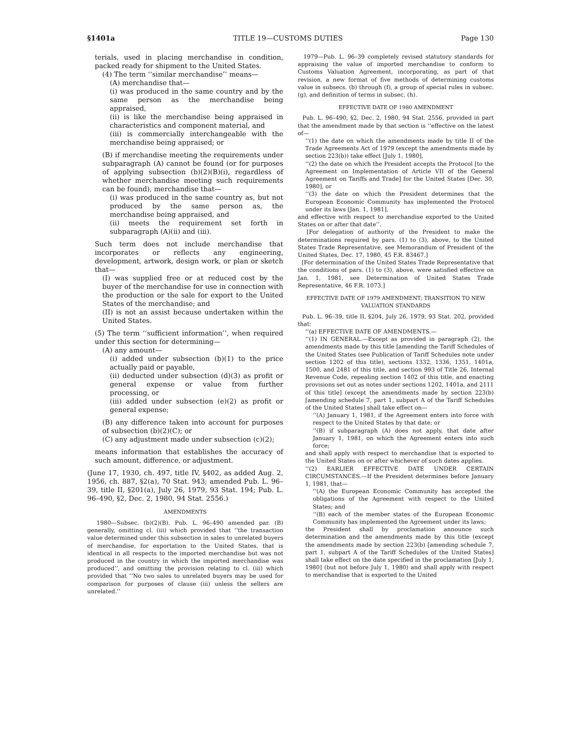§1401a TITLE 19—CUSTOMS DUTIES Page 130
terials, used in placing merchandise in condition, packed ready for shipment to the United States.
(4) The term ‘‘similar merchandise’’ means—
(A) merchandise that—
(i) was produced in the same country and by the same person as the merchandise being appraised,
(ii) is like the merchandise being appraised in characteristics and component material, and
(iii) is commercially interchangeable with the merchandise being appraised; or
(B) if merchandise meeting the requirements under subparagraph (A) cannot be found (or for purposes of applying subsection (b)(2)(B)(i), regardless of whether merchandise meeting such requirements can be found), merchandise that—
(i) was produced in the same country as, but not produced by the same person as, the merchandise being appraised, and
(ii) meets the requirement set forth in subparagraph (A)(ii) and (iii).
Such term does not include merchandise that incorporates or reflects any engineering, development, artwork, design work, or plan or sketch that—
(I) was supplied free or at reduced cost by the buyer of the merchandise for use in connection with the production or the sale for export to the United States of the merchandise; and
(II) is not an assist because undertaken within the United States.
(5) The term ‘‘sufficient information’’, when required under this section for determining—
(A) any amount—
(i) added under subsection (b)(1) to the price actually paid or payable,
(ii) deducted under subsection (d)(3) as profit or general expense or value from further processing, or
(iii) added under subsection (e)(2) as profit or general expense;
(B) any difference taken into account for purposes of subsection (b)(2)(C); or
(C) any adjustment made under subsection (c)(2);
means information that establishes the accuracy of such amount, difference, or adjustment.
(June 17, 1930, ch. 497, title IV, §402, as added Aug. 2, 1956, ch. 887, §2(a), 70 Stat. 943; amended Pub. L. 96–39, title II, §201(a), July 26, 1979, 93 Stat. 194; Pub. L. 96–490, §2, Dec. 2, 1980, 94 Stat. 2556.)
AMENDMENTS
1980—Subsec. (b)(2)(B). Pub. L. 96–490 amended par. (B) generally, omitting cl. (iii) which provided that ‘‘the transaction value determined under this subsection in sales to unrelated buyers of merchandise, for exportation to the United States, that is identical in all respects to the imported merchandise but was not produced in the country in which the imported merchandise was produced’’, and omitting the provision relating to cl. (iii) which provided that ‘‘No two sales to unrelated buyers may be used for comparison for purposes of clause (iii) unless the sellers are unrelated.’’
1979—Pub. L. 96–39 completely revised statutory standards for appraising the value of imported merchandise to conform to Customs Valuation Agreement, incorporating, as part of that revision, a new format of five methods of determining customs value in subsecs. (b) through (f), a group of special rules in subsec. (g), and definition of terms in subsec. (h).
EFFECTIVE DATE OF 1980 AMENDMENT
Pub. L. 96–490, §2, Dec. 2, 1980, 94 Stat. 2556, provided in part that the amendment made by that section is ‘‘effective on the latest of—
‘‘(1) the date on which the amendments made by title II of the Trade Agreements Act of 1979 (except the amendments made by section 223(b)) take effect [July 1, 1980],
‘‘(2) the date on which the President accepts the Protocol [to the Agreement on Implementation of Article VII of the General Agreement on Tariffs and Trade] for the United States [Dec. 30, 1980], or
‘‘(3) the date on which the President determines that the European Economic Community has implemented the Protocol under its laws [Jan. 1, 1981],
and effective with respect to merchandise exported to the United States on or after that date’’.
[For delegation of authority of the President to make the determinations required by pars. (1) to (3), above, to the United States Trade Representative, see Memorandum of President of the United States, Dec. 17, 1980, 45 F.R. 83467.]
[For determination of the United States Trade Representative that the conditions of pars. (1) to (3), above, were satisfied effective on Jan. 1, 1981, see Determination of United States Trade Representative, 46 F.R. 1073.]
EFFECTIVE DATE OF 1979 AMENDMENT; TRANSITION TO NEW VALUATION STANDARDS
Pub. L. 96–39, title II, §204, July 26, 1979, 93 Stat. 202, provided that:
‘‘(a) EFFECTIVE DATE OF AMENDMENTS.—
‘‘(1) IN GENERAL.—Except as provided in paragraph (2), the amendments made by this title [amending the Tariff Schedules of the United States (see Publication of Tariff Schedules note under section 1202 of this title), sections 1332, 1336, 1351, 1401a, 1500, and 2481 of this title, and section 993 of Title 26, Internal Revenue Code, repealing section 1402 of this title, and enacting provisions set out as notes under sections 1202, 1401a, and 2111 of this title] (except the amendments made by section 223(b) [amending schedule 7, part 1, subpart A of the Tariff Schedules of the United States] shall take effect on—
‘‘(A) January 1, 1981, if the Agreement enters into force with respect to the United States by that date; or
‘‘(B) if subparagraph (A) does not apply, that date after January 1, 1981, on which the Agreement enters into such force;
and shall apply with respect to merchandise that is exported to the United States on or after whichever of such dates applies.
‘‘(2) EARLIER EFFECTIVE DATE UNDER CERTAIN CIRCUMSTANCES.—If the President determines before January 1, 1981, that—
‘‘(A) the European Economic Community has accepted the obligations of the Agreement with respect to the United States; and
‘‘(B) each of the member states of the European Economic Community has implemented the Agreement under its laws;
the President shall by proclamation announce such determination and the amendments made by this title (except the amendments made by section 223(b) [amending schedule 7, part 1, subpart A of the Tariff Schedules of the United States] shall take effect on the date specified in the proclamation [July 1, 1980] (but not before July 1, 1980) and shall apply with respect to merchandise that is exported to the United